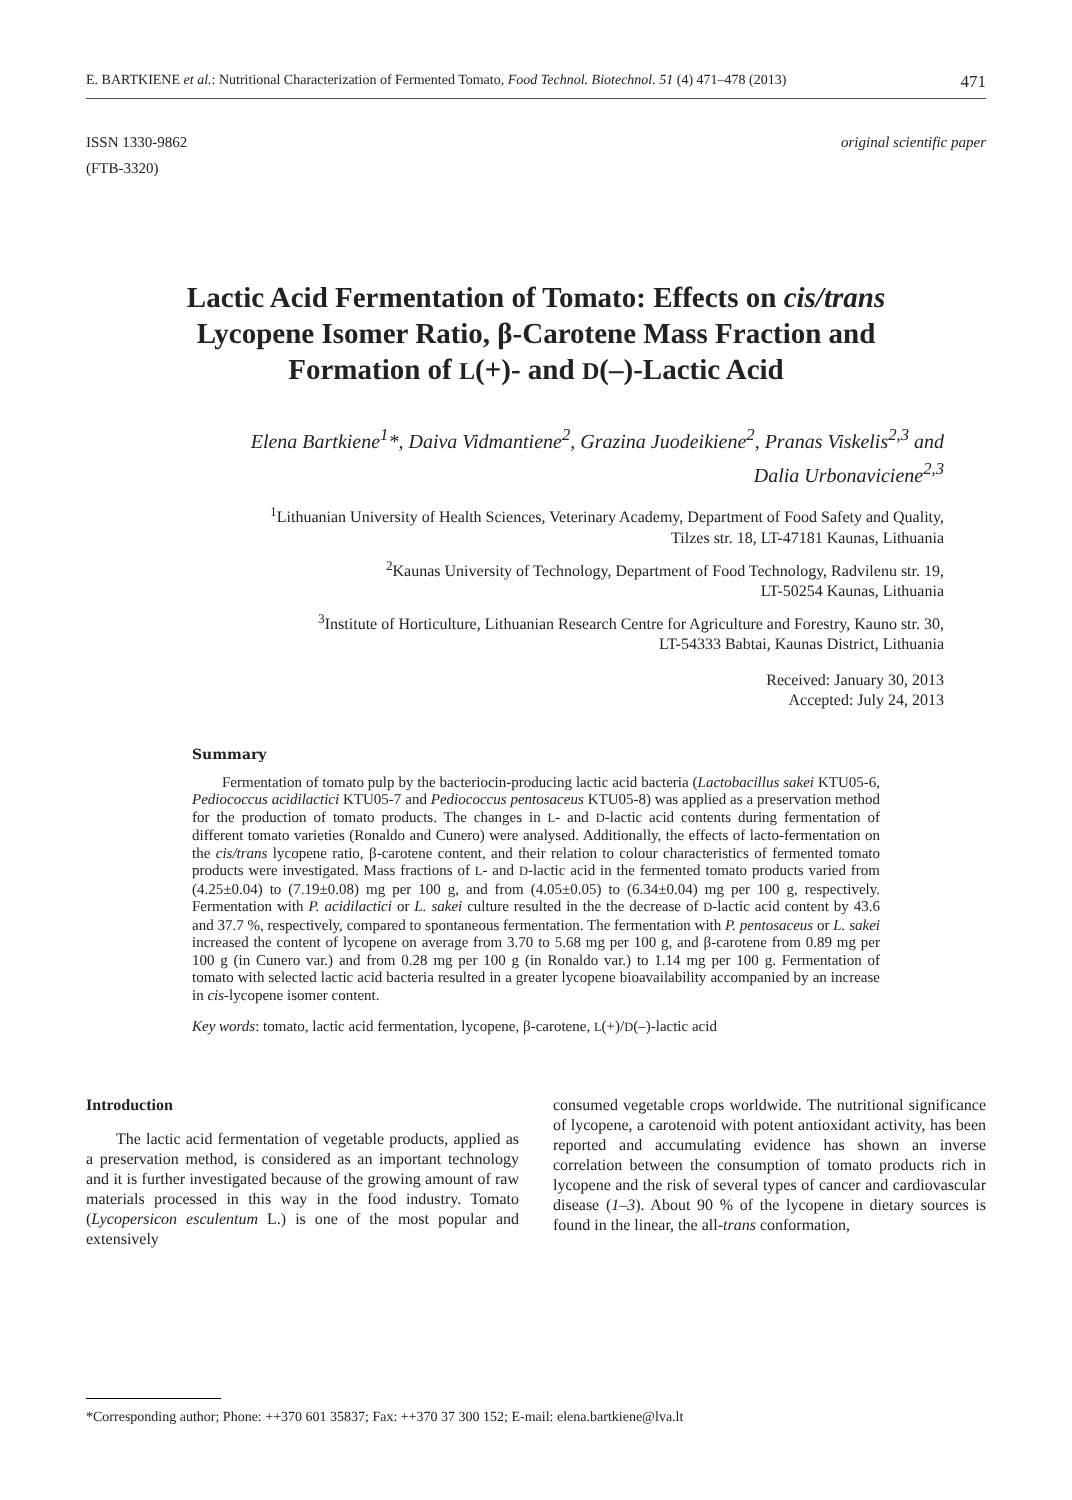E. BARTKIENE et al.: Nutritional Characterization of Fermented Tomato, Food Technol. Biotechnol. 51 (4) 471–478 (2013) 471
ISSN 1330-9862
(FTB-3320) original scientific paper
Lactic Acid Fermentation of Tomato: Effects on cis/trans
Lycopene Isomer Ratio, β-Carotene Mass Fraction and
Formation of L(+)- and D(–)-Lactic Acid
Elena Bartkiene<sup>1</sup>*, Daiva Vidmantiene<sup>2</sup>, Grazina Juodeikiene<sup>2</sup>, Pranas Viskelis<sup>2,3</sup> and
Dalia Urbonaviciene<sup>2,3</sup>
<sup>1</sup> Lithuanian University of Health Sciences, Veterinary Academy, Department of Food Safety and Quality,
Tilzes str. 18, LT-47181 Kaunas, Lithuania
<sup>2</sup> Kaunas University of Technology, Department of Food Technology, Radvilenu str. 19,
LT-50254 Kaunas, Lithuania
<sup>3</sup> Institute of Horticulture, Lithuanian Research Centre for Agriculture and Forestry, Kauno str. 30,
LT-54333 Babtai, Kaunas District, Lithuania
Received: January 30, 2013
Accepted: July 24, 2013
Summary
Fermentation of tomato pulp by the bacteriocin-producing lactic acid bacteria (Lactobacillus sakei KTU05-6, Pediococcus acidilactici KTU05-7 and Pediococcus pentosaceus KTU05-8) was applied as a preservation method for the production of tomato products. The changes in L- and D-lactic acid contents during fermentation of different tomato varieties (Ronaldo and Cunero) were analysed. Additionally, the effects of lacto-fermentation on the cis/trans lycopene ratio, β-carotene content, and their relation to colour characteristics of fermented tomato products were investigated. Mass fractions of L- and D-lactic acid in the fermented tomato products varied from (4.25±0.04) to (7.19±0.08) mg per 100 g, and from (4.05±0.05) to (6.34±0.04) mg per 100 g, respectively. Fermentation with P. acidilactici or L. sakei culture resulted in the the decrease of D-lactic acid content by 43.6 and 37.7 %, respectively, compared to spontaneous fermentation. The fermentation with P. pentosaceus or L. sakei increased the content of lycopene on average from 3.70 to 5.68 mg per 100 g, and β-carotene from 0.89 mg per 100 g (in Cunero var.) and from 0.28 mg per 100 g (in Ronaldo var.) to 1.14 mg per 100 g. Fermentation of tomato with selected lactic acid bacteria resulted in a greater lycopene bioavailability accompanied by an increase in cis-lycopene isomer content.
Key words: tomato, lactic acid fermentation, lycopene, β-carotene, L(+)/D(–)-lactic acid
Introduction
The lactic acid fermentation of vegetable products, applied as a preservation method, is considered as an important technology and it is further investigated because of the growing amount of raw materials processed in this way in the food industry. Tomato (Lycopersicon esculentum L.) is one of the most popular and extensively
consumed vegetable crops worldwide. The nutritional significance of lycopene, a carotenoid with potent antioxidant activity, has been reported and accumulating evidence has shown an inverse correlation between the consumption of tomato products rich in lycopene and the risk of several types of cancer and cardiovascular disease (1–3). About 90 % of the lycopene in dietary sources is found in the linear, the all-trans conformation,
*Corresponding author; Phone: ++370 601 35837; Fax: ++370 37 300 152; E-mail: elena.bartkiene@lva.lt